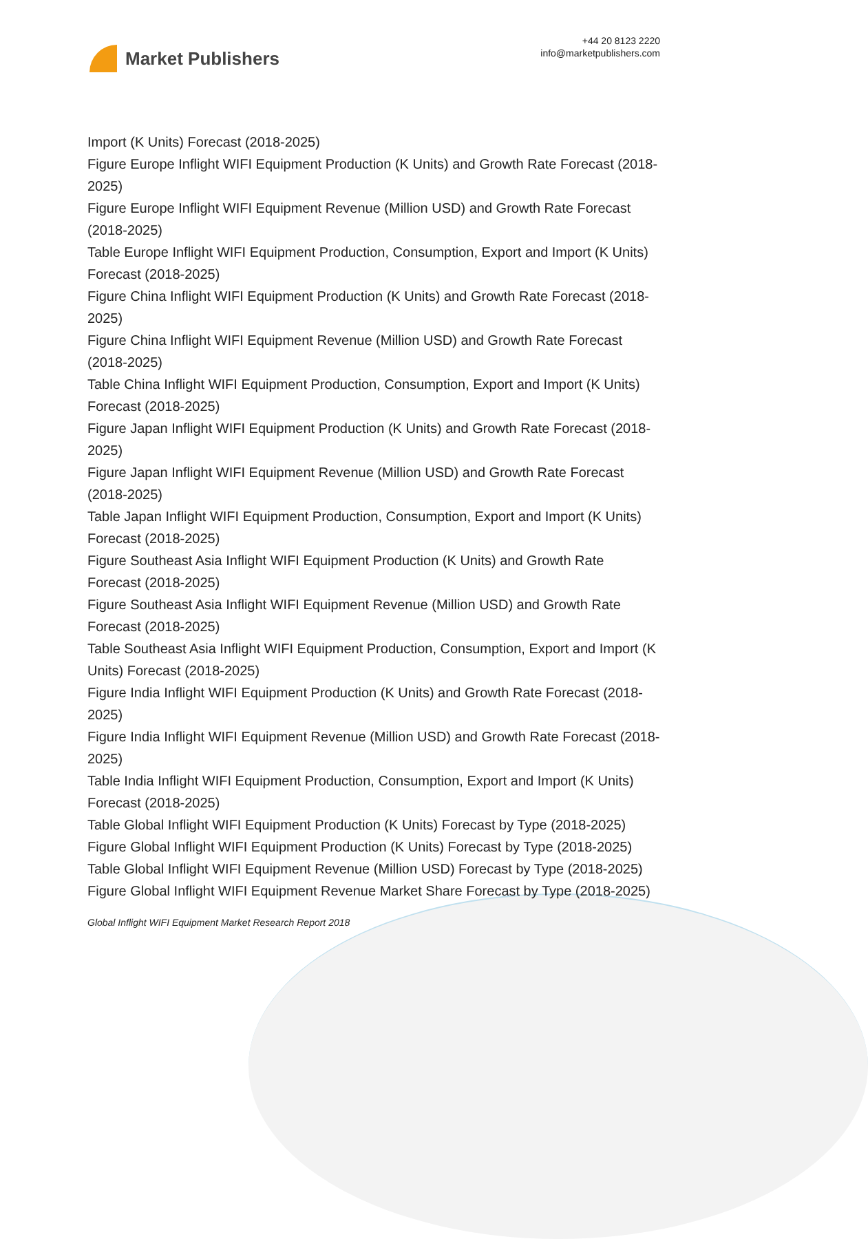Market Publishers
+44 20 8123 2220
info@marketpublishers.com
Import (K Units) Forecast (2018-2025)
Figure Europe Inflight WIFI Equipment Production (K Units) and Growth Rate Forecast (2018-2025)
Figure Europe Inflight WIFI Equipment Revenue (Million USD) and Growth Rate Forecast (2018-2025)
Table Europe Inflight WIFI Equipment Production, Consumption, Export and Import (K Units) Forecast (2018-2025)
Figure China Inflight WIFI Equipment Production (K Units) and Growth Rate Forecast (2018-2025)
Figure China Inflight WIFI Equipment Revenue (Million USD) and Growth Rate Forecast (2018-2025)
Table China Inflight WIFI Equipment Production, Consumption, Export and Import (K Units) Forecast (2018-2025)
Figure Japan Inflight WIFI Equipment Production (K Units) and Growth Rate Forecast (2018-2025)
Figure Japan Inflight WIFI Equipment Revenue (Million USD) and Growth Rate Forecast (2018-2025)
Table Japan Inflight WIFI Equipment Production, Consumption, Export and Import (K Units) Forecast (2018-2025)
Figure Southeast Asia Inflight WIFI Equipment Production (K Units) and Growth Rate Forecast (2018-2025)
Figure Southeast Asia Inflight WIFI Equipment Revenue (Million USD) and Growth Rate Forecast (2018-2025)
Table Southeast Asia Inflight WIFI Equipment Production, Consumption, Export and Import (K Units) Forecast (2018-2025)
Figure India Inflight WIFI Equipment Production (K Units) and Growth Rate Forecast (2018-2025)
Figure India Inflight WIFI Equipment Revenue (Million USD) and Growth Rate Forecast (2018-2025)
Table India Inflight WIFI Equipment Production, Consumption, Export and Import (K Units) Forecast (2018-2025)
Table Global Inflight WIFI Equipment Production (K Units) Forecast by Type (2018-2025)
Figure Global Inflight WIFI Equipment Production (K Units) Forecast by Type (2018-2025)
Table Global Inflight WIFI Equipment Revenue (Million USD) Forecast by Type (2018-2025)
Figure Global Inflight WIFI Equipment Revenue Market Share Forecast by Type (2018-2025)
Global Inflight WIFI Equipment Market Research Report 2018